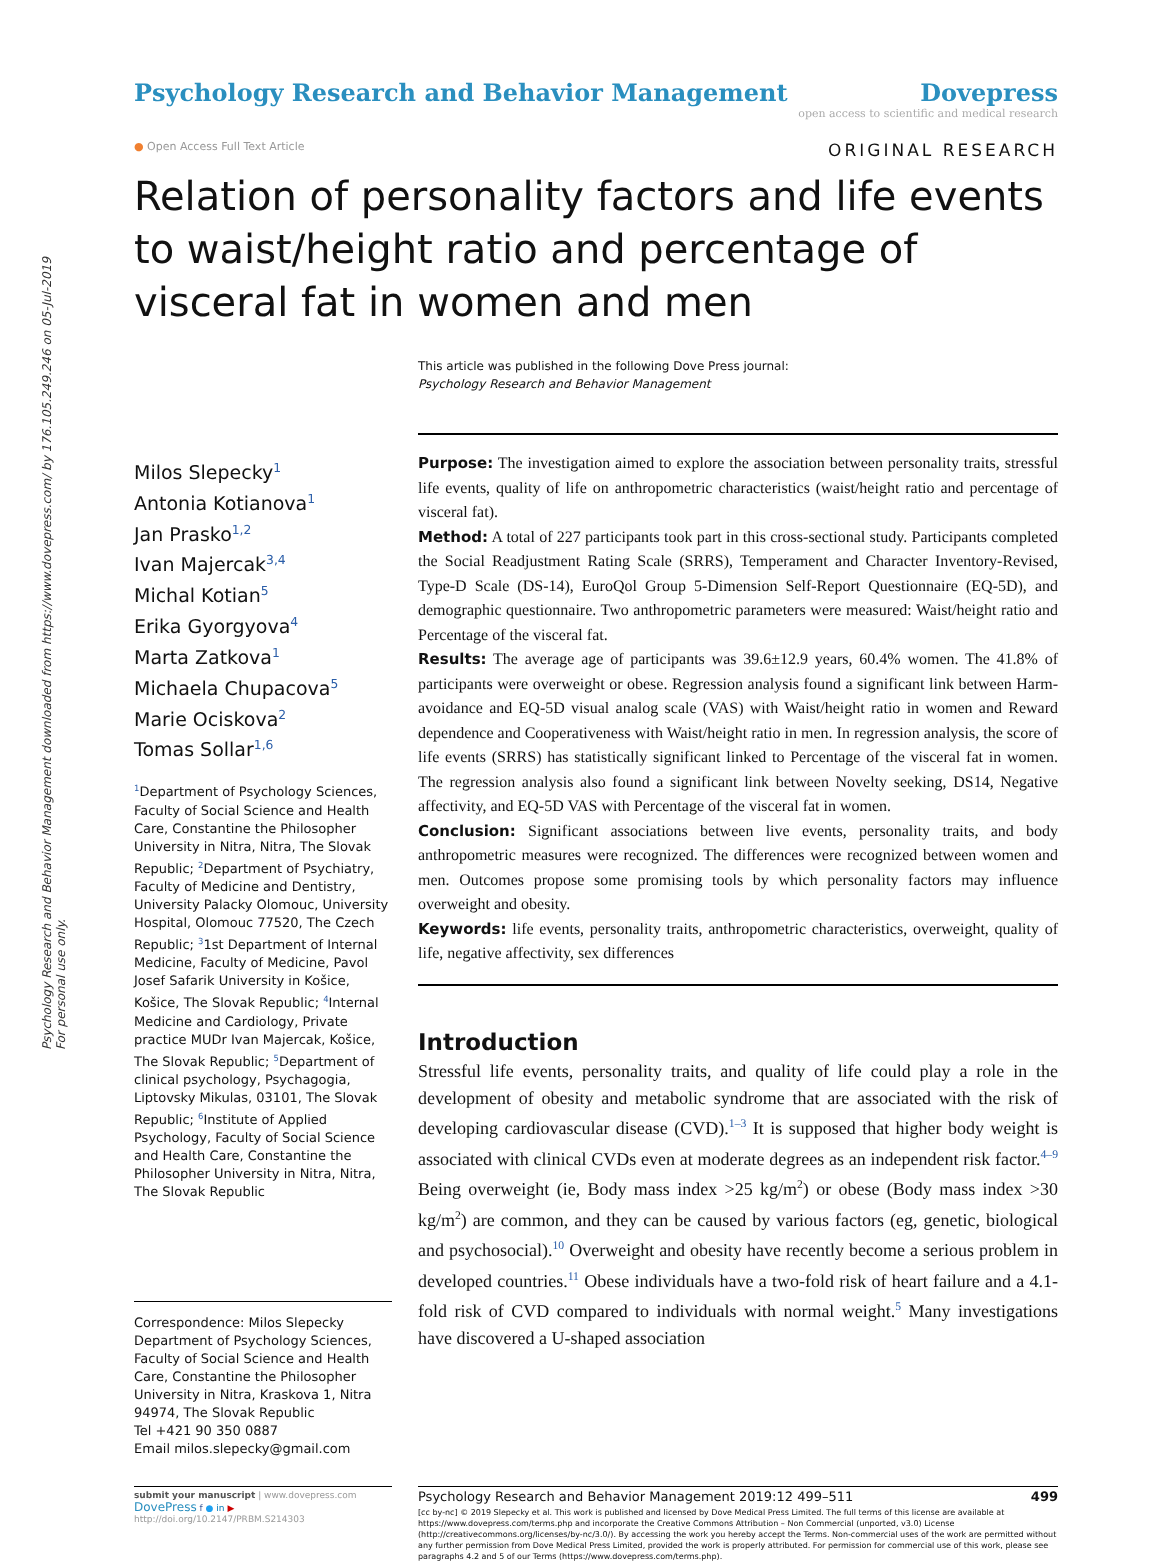Psychology Research and Behavior Management downloaded from https://www.dovepress.com/ by 176.105.249.246 on 05-Jul-2019
For personal use only.
Psychology Research and Behavior Management
Dovepress
open access to scientific and medical research
● Open Access Full Text Article ORIGINAL RESEARCH
Relation of personality factors and life events to waist/height ratio and percentage of visceral fat in women and men
This article was published in the following Dove Press journal:
Psychology Research and Behavior Management
Milos Slepecky<sup>1</sup>
Antonia Kotianova<sup>1</sup>
Jan Prasko<sup>1,2</sup>
Ivan Majercak<sup>3,4</sup>
Michal Kotian<sup>5</sup>
Erika Gyorgyova<sup>4</sup>
Marta Zatkova<sup>1</sup>
Michaela Chupacova<sup>5</sup>
Marie Ociskova<sup>2</sup>
Tomas Sollar<sup>1,6</sup>
<sup>1</sup> Department of Psychology Sciences, Faculty of Social Science and Health Care, Constantine the Philosopher University in Nitra, Nitra, The Slovak Republic; <sup>2</sup>Department of Psychiatry, Faculty of Medicine and Dentistry, University Palacky Olomouc, University Hospital, Olomouc 77520, The Czech Republic; <sup>3</sup>1st Department of Internal Medicine, Faculty of Medicine, Pavol Josef Safarik University in Košice, Košice, The Slovak Republic; <sup>4</sup>Internal Medicine and Cardiology, Private practice MUDr Ivan Majercak, Košice, The Slovak Republic; <sup>5</sup>Department of clinical psychology, Psychagogia, Liptovsky Mikulas, 03101, The Slovak Republic; <sup>6</sup>Institute of Applied Psychology, Faculty of Social Science and Health Care, Constantine the Philosopher University in Nitra, Nitra, The Slovak Republic
Correspondence: Milos Slepecky
Department of Psychology Sciences, Faculty of Social Science and Health Care, Constantine the Philosopher University in Nitra, Kraskova 1, Nitra 94974, The Slovak Republic
Tel +421 90 350 0887
Email milos.slepecky@gmail.com
Purpose: The investigation aimed to explore the association between personality traits, stressful life events, quality of life on anthropometric characteristics (waist/height ratio and percentage of visceral fat).
Method: A total of 227 participants took part in this cross-sectional study. Participants completed the Social Readjustment Rating Scale (SRRS), Temperament and Character Inventory-Revised, Type-D Scale (DS-14), EuroQol Group 5-Dimension Self-Report Questionnaire (EQ-5D), and demographic questionnaire. Two anthropometric parameters were measured: Waist/height ratio and Percentage of the visceral fat.
Results: The average age of participants was 39.6±12.9 years, 60.4% women. The 41.8% of participants were overweight or obese. Regression analysis found a significant link between Harm-avoidance and EQ-5D visual analog scale (VAS) with Waist/height ratio in women and Reward dependence and Cooperativeness with Waist/height ratio in men. In regression analysis, the score of life events (SRRS) has statistically significant linked to Percentage of the visceral fat in women. The regression analysis also found a significant link between Novelty seeking, DS14, Negative affectivity, and EQ-5D VAS with Percentage of the visceral fat in women.
Conclusion: Significant associations between live events, personality traits, and body anthropometric measures were recognized. The differences were recognized between women and men. Outcomes propose some promising tools by which personality factors may influence overweight and obesity.
Keywords: life events, personality traits, anthropometric characteristics, overweight, quality of life, negative affectivity, sex differences
Introduction
Stressful life events, personality traits, and quality of life could play a role in the development of obesity and metabolic syndrome that are associated with the risk of developing cardiovascular disease (CVD).<sup>1–3</sup> It is supposed that higher body weight is associated with clinical CVDs even at moderate degrees as an independent risk factor.<sup>4–9</sup> Being overweight (ie, Body mass index >25 kg/m<sup>2</sup>) or obese (Body mass index >30 kg/m<sup>2</sup>) are common, and they can be caused by various factors (eg, genetic, biological and psychosocial).<sup>10</sup> Overweight and obesity have recently become a serious problem in developed countries.<sup>11</sup> Obese individuals have a two-fold risk of heart failure and a 4.1-fold risk of CVD compared to individuals with normal weight.<sup>5</sup> Many investigations have discovered a U-shaped association
submit your manuscript | www.dovepress.com
DovePress f ● in ▶
http://doi.org/10.2147/PRBM.S214303
Psychology Research and Behavior Management 2019:12 499–511 499
[cc by-nc] © 2019 Slepecky et al. This work is published and licensed by Dove Medical Press Limited. The full terms of this license are available at https://www.dovepress.com/terms.php and incorporate the Creative Commons Attribution – Non Commercial (unported, v3.0) License (http://creativecommons.org/licenses/by-nc/3.0/). By accessing the work you hereby accept the Terms. Non-commercial uses of the work are permitted without any further permission from Dove Medical Press Limited, provided the work is properly attributed. For permission for commercial use of this work, please see paragraphs 4.2 and 5 of our Terms (https://www.dovepress.com/terms.php).